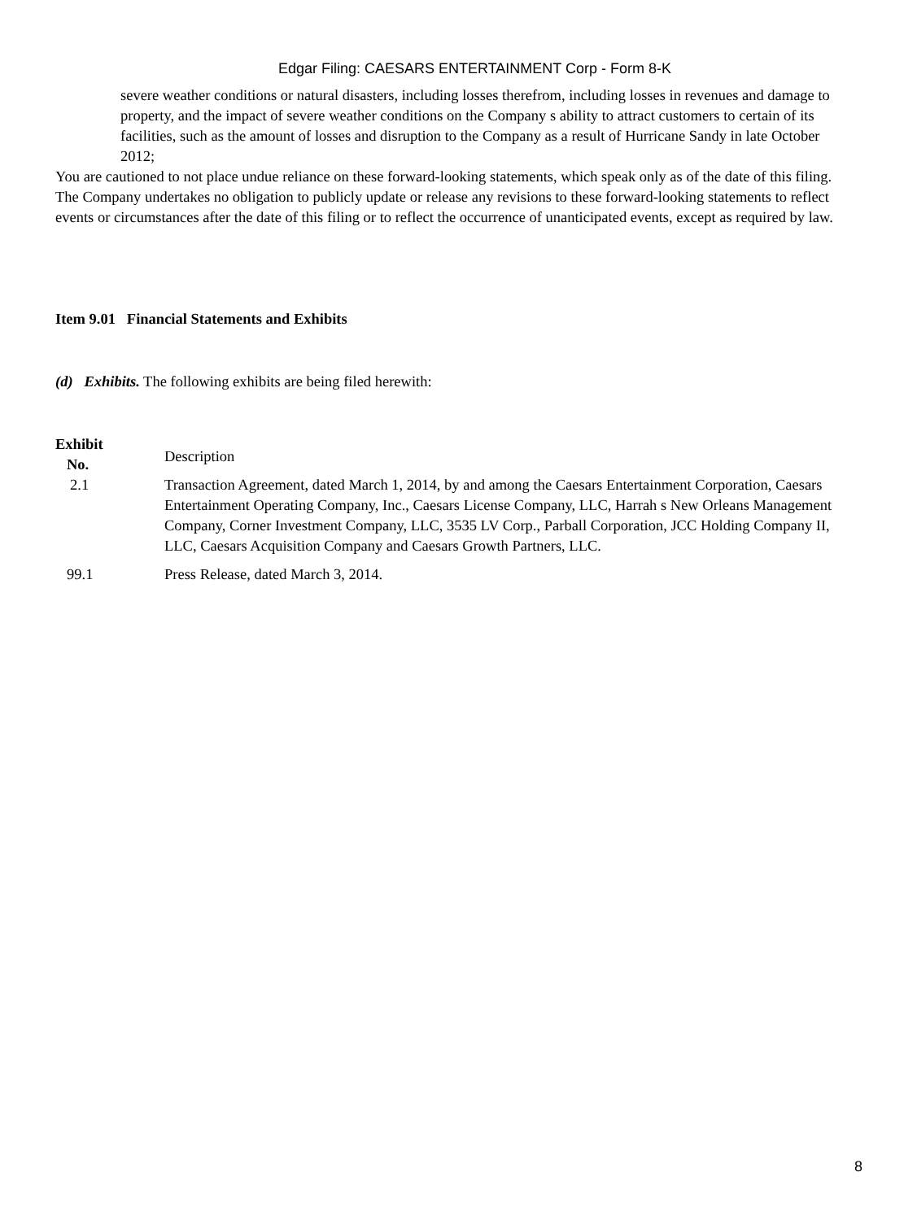Edgar Filing: CAESARS ENTERTAINMENT Corp - Form 8-K
severe weather conditions or natural disasters, including losses therefrom, including losses in revenues and damage to property, and the impact of severe weather conditions on the Company s ability to attract customers to certain of its facilities, such as the amount of losses and disruption to the Company as a result of Hurricane Sandy in late October 2012;
You are cautioned to not place undue reliance on these forward-looking statements, which speak only as of the date of this filing. The Company undertakes no obligation to publicly update or release any revisions to these forward-looking statements to reflect events or circumstances after the date of this filing or to reflect the occurrence of unanticipated events, except as required by law.
Item 9.01 Financial Statements and Exhibits
(d) Exhibits. The following exhibits are being filed herewith:
| Exhibit No. | Description |
| --- | --- |
| 2.1 | Transaction Agreement, dated March 1, 2014, by and among the Caesars Entertainment Corporation, Caesars Entertainment Operating Company, Inc., Caesars License Company, LLC, Harrah s New Orleans Management Company, Corner Investment Company, LLC, 3535 LV Corp., Parball Corporation, JCC Holding Company II, LLC, Caesars Acquisition Company and Caesars Growth Partners, LLC. |
| 99.1 | Press Release, dated March 3, 2014. |
8